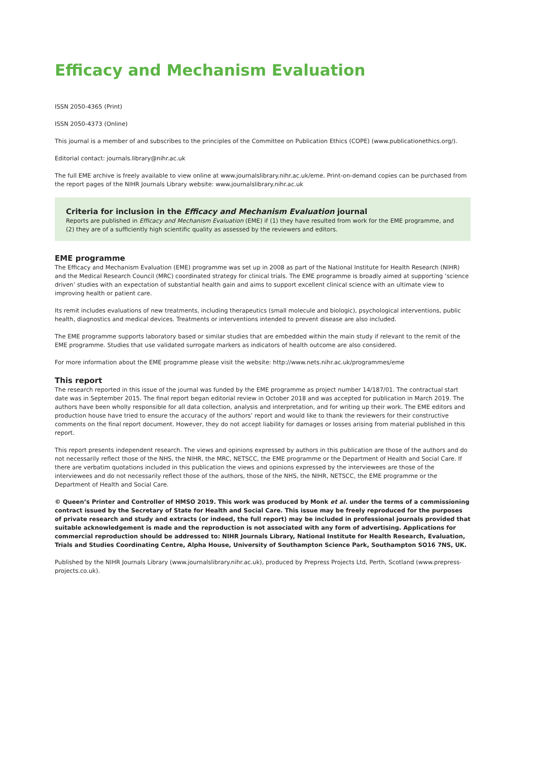Efficacy and Mechanism Evaluation
ISSN 2050-4365 (Print)
ISSN 2050-4373 (Online)
This journal is a member of and subscribes to the principles of the Committee on Publication Ethics (COPE) (www.publicationethics.org/).
Editorial contact: journals.library@nihr.ac.uk
The full EME archive is freely available to view online at www.journalslibrary.nihr.ac.uk/eme. Print-on-demand copies can be purchased from the report pages of the NIHR Journals Library website: www.journalslibrary.nihr.ac.uk
Criteria for inclusion in the Efficacy and Mechanism Evaluation journal
Reports are published in Efficacy and Mechanism Evaluation (EME) if (1) they have resulted from work for the EME programme, and (2) they are of a sufficiently high scientific quality as assessed by the reviewers and editors.
EME programme
The Efficacy and Mechanism Evaluation (EME) programme was set up in 2008 as part of the National Institute for Health Research (NIHR) and the Medical Research Council (MRC) coordinated strategy for clinical trials. The EME programme is broadly aimed at supporting ‘science driven’ studies with an expectation of substantial health gain and aims to support excellent clinical science with an ultimate view to improving health or patient care.
Its remit includes evaluations of new treatments, including therapeutics (small molecule and biologic), psychological interventions, public health, diagnostics and medical devices. Treatments or interventions intended to prevent disease are also included.
The EME programme supports laboratory based or similar studies that are embedded within the main study if relevant to the remit of the EME programme. Studies that use validated surrogate markers as indicators of health outcome are also considered.
For more information about the EME programme please visit the website: http://www.nets.nihr.ac.uk/programmes/eme
This report
The research reported in this issue of the journal was funded by the EME programme as project number 14/187/01. The contractual start date was in September 2015. The final report began editorial review in October 2018 and was accepted for publication in March 2019. The authors have been wholly responsible for all data collection, analysis and interpretation, and for writing up their work. The EME editors and production house have tried to ensure the accuracy of the authors’ report and would like to thank the reviewers for their constructive comments on the final report document. However, they do not accept liability for damages or losses arising from material published in this report.
This report presents independent research. The views and opinions expressed by authors in this publication are those of the authors and do not necessarily reflect those of the NHS, the NIHR, the MRC, NETSCC, the EME programme or the Department of Health and Social Care. If there are verbatim quotations included in this publication the views and opinions expressed by the interviewees are those of the interviewees and do not necessarily reflect those of the authors, those of the NHS, the NIHR, NETSCC, the EME programme or the Department of Health and Social Care.
© Queen’s Printer and Controller of HMSO 2019. This work was produced by Monk et al. under the terms of a commissioning contract issued by the Secretary of State for Health and Social Care. This issue may be freely reproduced for the purposes of private research and study and extracts (or indeed, the full report) may be included in professional journals provided that suitable acknowledgement is made and the reproduction is not associated with any form of advertising. Applications for commercial reproduction should be addressed to: NIHR Journals Library, National Institute for Health Research, Evaluation, Trials and Studies Coordinating Centre, Alpha House, University of Southampton Science Park, Southampton SO16 7NS, UK.
Published by the NIHR Journals Library (www.journalslibrary.nihr.ac.uk), produced by Prepress Projects Ltd, Perth, Scotland (www.prepress-projects.co.uk).